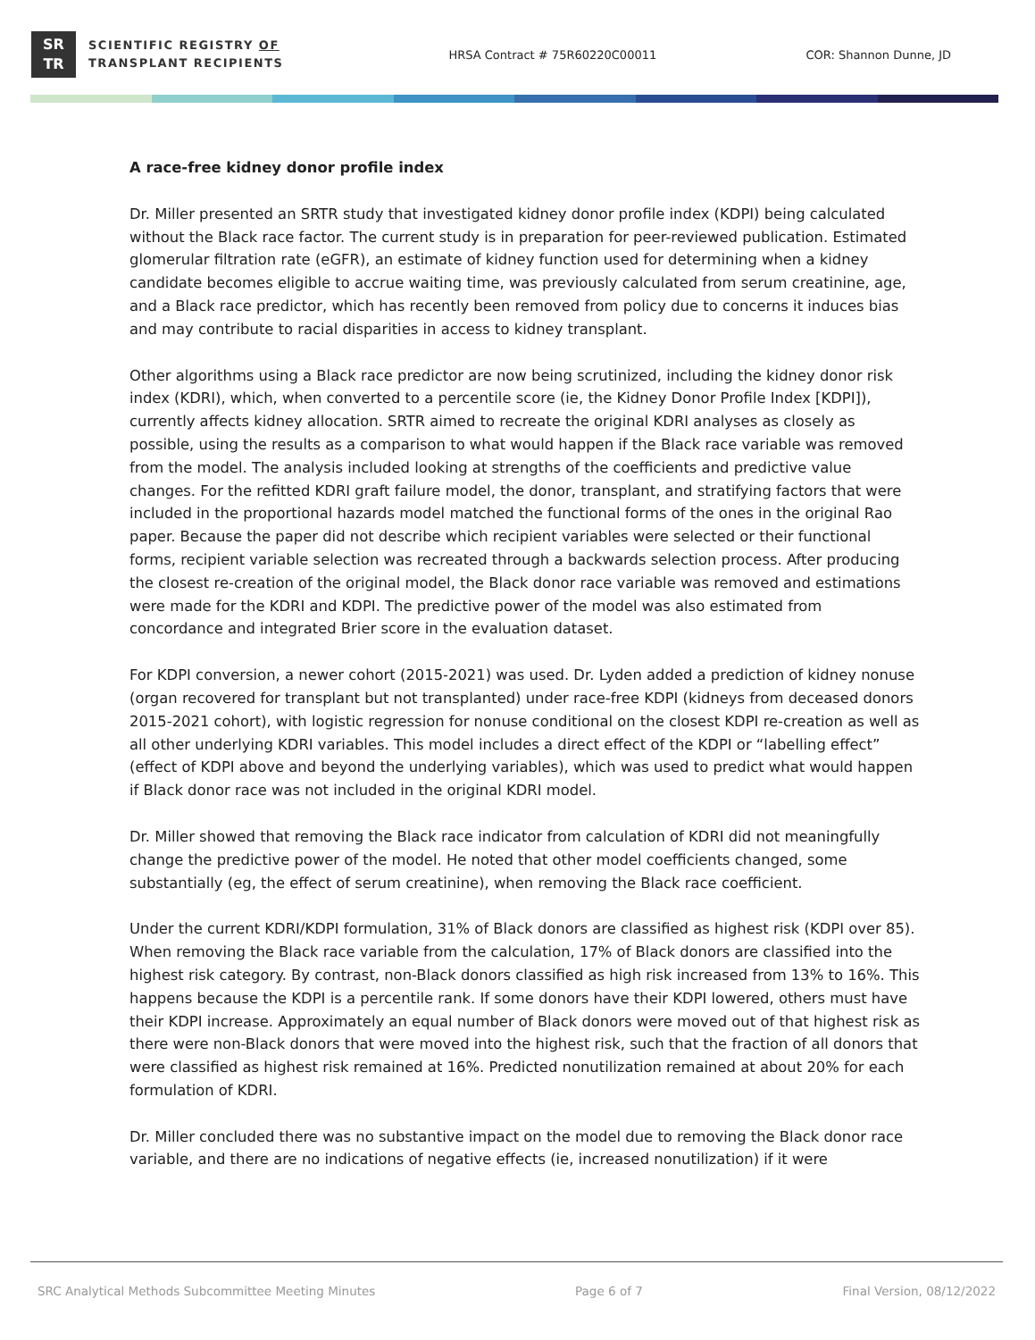SR
TR
SCIENTIFIC REGISTRY OF
TRANSPLANT RECIPIENTS
HRSA Contract # 75R60220C00011 COR: Shannon Dunne, JD
A race-free kidney donor profile index
Dr. Miller presented an SRTR study that investigated kidney donor profile index (KDPI) being calculated without the Black race factor. The current study is in preparation for peer-reviewed publication. Estimated glomerular filtration rate (eGFR), an estimate of kidney function used for determining when a kidney candidate becomes eligible to accrue waiting time, was previously calculated from serum creatinine, age, and a Black race predictor, which has recently been removed from policy due to concerns it induces bias and may contribute to racial disparities in access to kidney transplant.
Other algorithms using a Black race predictor are now being scrutinized, including the kidney donor risk index (KDRI), which, when converted to a percentile score (ie, the Kidney Donor Profile Index [KDPI]), currently affects kidney allocation. SRTR aimed to recreate the original KDRI analyses as closely as possible, using the results as a comparison to what would happen if the Black race variable was removed from the model. The analysis included looking at strengths of the coefficients and predictive value changes. For the refitted KDRI graft failure model, the donor, transplant, and stratifying factors that were included in the proportional hazards model matched the functional forms of the ones in the original Rao paper. Because the paper did not describe which recipient variables were selected or their functional forms, recipient variable selection was recreated through a backwards selection process. After producing the closest re-creation of the original model, the Black donor race variable was removed and estimations were made for the KDRI and KDPI. The predictive power of the model was also estimated from concordance and integrated Brier score in the evaluation dataset.
For KDPI conversion, a newer cohort (2015-2021) was used. Dr. Lyden added a prediction of kidney nonuse (organ recovered for transplant but not transplanted) under race-free KDPI (kidneys from deceased donors 2015-2021 cohort), with logistic regression for nonuse conditional on the closest KDPI re-creation as well as all other underlying KDRI variables. This model includes a direct effect of the KDPI or “labelling effect” (effect of KDPI above and beyond the underlying variables), which was used to predict what would happen if Black donor race was not included in the original KDRI model.
Dr. Miller showed that removing the Black race indicator from calculation of KDRI did not meaningfully change the predictive power of the model. He noted that other model coefficients changed, some substantially (eg, the effect of serum creatinine), when removing the Black race coefficient.
Under the current KDRI/KDPI formulation, 31% of Black donors are classified as highest risk (KDPI over 85). When removing the Black race variable from the calculation, 17% of Black donors are classified into the highest risk category. By contrast, non-Black donors classified as high risk increased from 13% to 16%. This happens because the KDPI is a percentile rank. If some donors have their KDPI lowered, others must have their KDPI increase. Approximately an equal number of Black donors were moved out of that highest risk as there were non-Black donors that were moved into the highest risk, such that the fraction of all donors that were classified as highest risk remained at 16%. Predicted nonutilization remained at about 20% for each formulation of KDRI.
Dr. Miller concluded there was no substantive impact on the model due to removing the Black donor race variable, and there are no indications of negative effects (ie, increased nonutilization) if it were
SRC Analytical Methods Subcommittee Meeting Minutes Page 6 of 7 Final Version, 08/12/2022